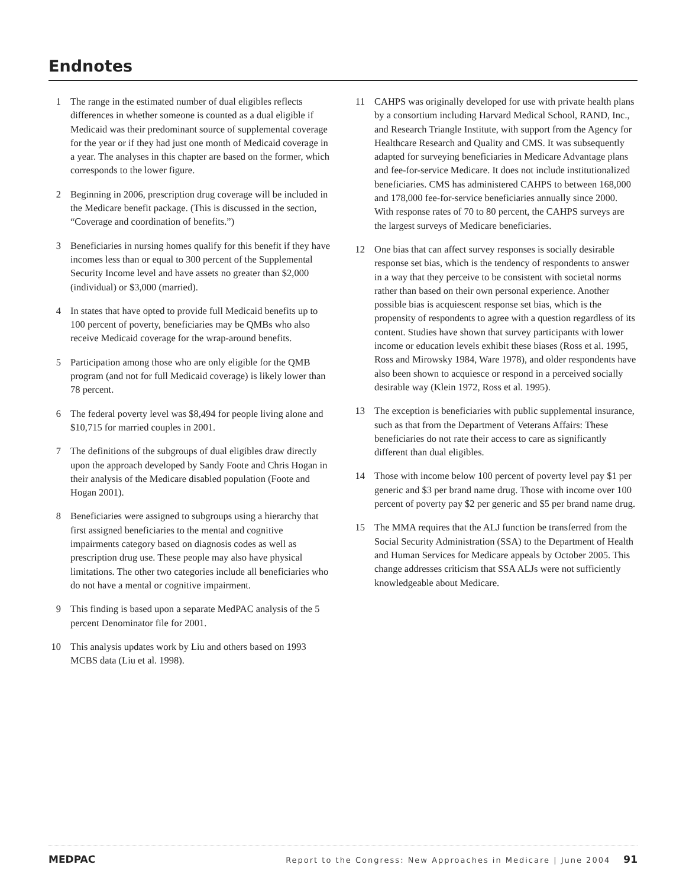Endnotes
1 The range in the estimated number of dual eligibles reflects differences in whether someone is counted as a dual eligible if Medicaid was their predominant source of supplemental coverage for the year or if they had just one month of Medicaid coverage in a year. The analyses in this chapter are based on the former, which corresponds to the lower figure.
2 Beginning in 2006, prescription drug coverage will be included in the Medicare benefit package. (This is discussed in the section, “Coverage and coordination of benefits.”)
3 Beneficiaries in nursing homes qualify for this benefit if they have incomes less than or equal to 300 percent of the Supplemental Security Income level and have assets no greater than $2,000 (individual) or $3,000 (married).
4 In states that have opted to provide full Medicaid benefits up to 100 percent of poverty, beneficiaries may be QMBs who also receive Medicaid coverage for the wrap-around benefits.
5 Participation among those who are only eligible for the QMB program (and not for full Medicaid coverage) is likely lower than 78 percent.
6 The federal poverty level was $8,494 for people living alone and $10,715 for married couples in 2001.
7 The definitions of the subgroups of dual eligibles draw directly upon the approach developed by Sandy Foote and Chris Hogan in their analysis of the Medicare disabled population (Foote and Hogan 2001).
8 Beneficiaries were assigned to subgroups using a hierarchy that first assigned beneficiaries to the mental and cognitive impairments category based on diagnosis codes as well as prescription drug use. These people may also have physical limitations. The other two categories include all beneficiaries who do not have a mental or cognitive impairment.
9 This finding is based upon a separate MedPAC analysis of the 5 percent Denominator file for 2001.
10 This analysis updates work by Liu and others based on 1993 MCBS data (Liu et al. 1998).
11 CAHPS was originally developed for use with private health plans by a consortium including Harvard Medical School, RAND, Inc., and Research Triangle Institute, with support from the Agency for Healthcare Research and Quality and CMS. It was subsequently adapted for surveying beneficiaries in Medicare Advantage plans and fee-for-service Medicare. It does not include institutionalized beneficiaries. CMS has administered CAHPS to between 168,000 and 178,000 fee-for-service beneficiaries annually since 2000. With response rates of 70 to 80 percent, the CAHPS surveys are the largest surveys of Medicare beneficiaries.
12 One bias that can affect survey responses is socially desirable response set bias, which is the tendency of respondents to answer in a way that they perceive to be consistent with societal norms rather than based on their own personal experience. Another possible bias is acquiescent response set bias, which is the propensity of respondents to agree with a question regardless of its content. Studies have shown that survey participants with lower income or education levels exhibit these biases (Ross et al. 1995, Ross and Mirowsky 1984, Ware 1978), and older respondents have also been shown to acquiesce or respond in a perceived socially desirable way (Klein 1972, Ross et al. 1995).
13 The exception is beneficiaries with public supplemental insurance, such as that from the Department of Veterans Affairs: These beneficiaries do not rate their access to care as significantly different than dual eligibles.
14 Those with income below 100 percent of poverty level pay $1 per generic and $3 per brand name drug. Those with income over 100 percent of poverty pay $2 per generic and $5 per brand name drug.
15 The MMA requires that the ALJ function be transferred from the Social Security Administration (SSA) to the Department of Health and Human Services for Medicare appeals by October 2005. This change addresses criticism that SSA ALJs were not sufficiently knowledgeable about Medicare.
MEDPAC Report to the Congress: New Approaches in Medicare | June 2004 91